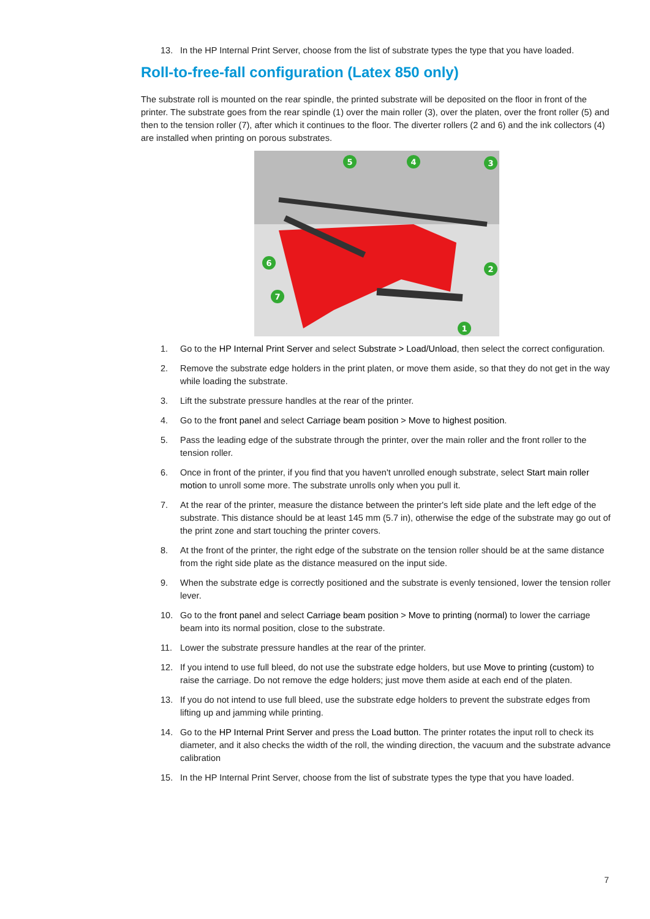13. In the HP Internal Print Server, choose from the list of substrate types the type that you have loaded.
Roll-to-free-fall configuration (Latex 850 only)
The substrate roll is mounted on the rear spindle, the printed substrate will be deposited on the floor in front of the printer. The substrate goes from the rear spindle (1) over the main roller (3), over the platen, over the front roller (5) and then to the tension roller (7), after which it continues to the floor. The diverter rollers (2 and 6) and the ink collectors (4) are installed when printing on porous substrates.
5
4
3
6
2
7
1
1. Go to the HP Internal Print Server and select Substrate > Load/Unload, then select the correct configuration.
2. Remove the substrate edge holders in the print platen, or move them aside, so that they do not get in the way while loading the substrate.
3. Lift the substrate pressure handles at the rear of the printer.
4. Go to the front panel and select Carriage beam position > Move to highest position.
5. Pass the leading edge of the substrate through the printer, over the main roller and the front roller to the tension roller.
6. Once in front of the printer, if you find that you haven't unrolled enough substrate, select Start main roller motion to unroll some more. The substrate unrolls only when you pull it.
7. At the rear of the printer, measure the distance between the printer's left side plate and the left edge of the substrate. This distance should be at least 145 mm (5.7 in), otherwise the edge of the substrate may go out of the print zone and start touching the printer covers.
8. At the front of the printer, the right edge of the substrate on the tension roller should be at the same distance from the right side plate as the distance measured on the input side.
9. When the substrate edge is correctly positioned and the substrate is evenly tensioned, lower the tension roller lever.
10. Go to the front panel and select Carriage beam position > Move to printing (normal) to lower the carriage beam into its normal position, close to the substrate.
11. Lower the substrate pressure handles at the rear of the printer.
12. If you intend to use full bleed, do not use the substrate edge holders, but use Move to printing (custom) to raise the carriage. Do not remove the edge holders; just move them aside at each end of the platen.
13. If you do not intend to use full bleed, use the substrate edge holders to prevent the substrate edges from lifting up and jamming while printing.
14. Go to the HP Internal Print Server and press the Load button. The printer rotates the input roll to check its diameter, and it also checks the width of the roll, the winding direction, the vacuum and the substrate advance calibration
15. In the HP Internal Print Server, choose from the list of substrate types the type that you have loaded.
7